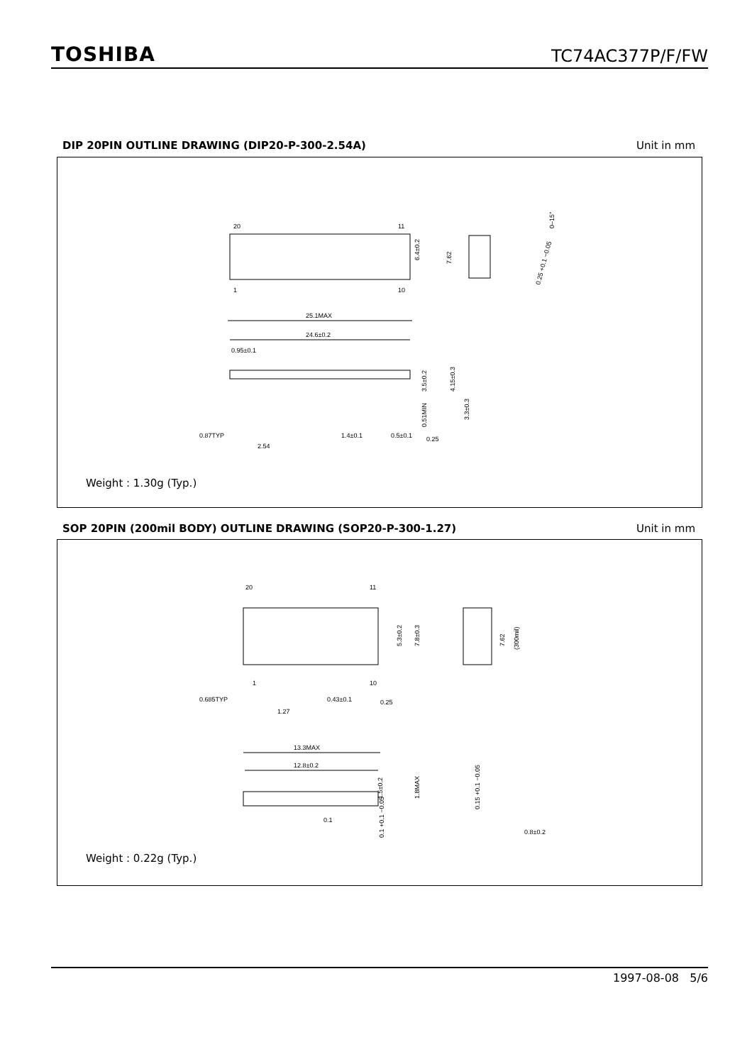TOSHIBA TC74AC377P/F/FW
DIP 20PIN OUTLINE DRAWING (DIP20-P-300-2.54A) Unit in mm
20
11
1
10
6.4±0.2
7.62
25.1MAX
24.6±0.2
0.95±0.1
0.87TYP
2.54
1.4±0.1
0.5±0.1
0.25
3.5±0.2
4.15±0.3
0.51MIN
3.3±0.3
0–15°
0.25 +0.1 −0.05
Weight : 1.30g (Typ.)
SOP 20PIN (200mil BODY) OUTLINE DRAWING (SOP20-P-300-1.27) Unit in mm
20
11
1
10
5.3±0.2
7.8±0.3
7.62
(300mil)
0.685TYP
1.27
0.43±0.1
0.25
13.3MAX
12.8±0.2
1.5±0.2
1.8MAX
0.1 +0.1 −0.05
0.1
0.15 +0.1 −0.05
0.8±0.2
Weight : 0.22g (Typ.)
1997-08-08 5/6